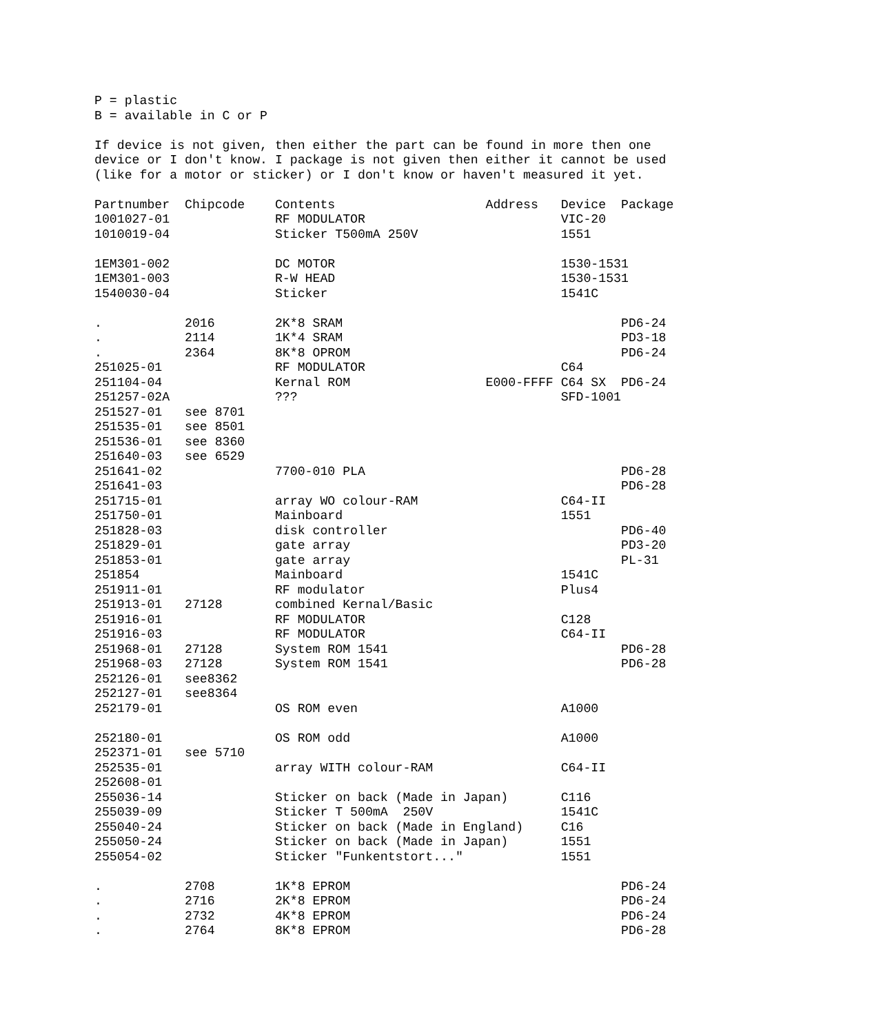P = plastic
B = available in C or P

If device is not given, then either the part can be found in more then one
device or I don't know. I package is not given then either it cannot be used
(like for a motor or sticker) or I don't know or haven't measured it yet.

Partnumber  Chipcode    Contents                    Address   Device  Package
1001027-01              RF MODULATOR                          VIC-20
1010019-04              Sticker T500mA 250V                   1551

1EM301-002              DC MOTOR                              1530-1531
1EM301-003              R-W HEAD                              1530-1531
1540030-04              Sticker                               1541C

.           2016        2K*8 SRAM                                     PD6-24
.           2114        1K*4 SRAM                                     PD3-18
.           2364        8K*8 OPROM                                    PD6-24
251025-01               RF MODULATOR                          C64
251104-04               Kernal ROM                  E000-FFFF C64 SX  PD6-24
251257-02A              ???                                   SFD-1001
251527-01   see 8701
251535-01   see 8501
251536-01   see 8360
251640-03   see 6529
251641-02               7700-010 PLA                                  PD6-28
251641-03                                                             PD6-28
251715-01               array WO colour-RAM                   C64-II
251750-01               Mainboard                             1551
251828-03               disk controller                               PD6-40
251829-01               gate array                                    PD3-20
251853-01               gate array                                    PL-31
251854                  Mainboard                             1541C
251911-01               RF modulator                          Plus4
251913-01   27128       combined Kernal/Basic
251916-01               RF MODULATOR                          C128
251916-03               RF MODULATOR                          C64-II
251968-01   27128       System ROM 1541                               PD6-28
251968-03   27128       System ROM 1541                               PD6-28
252126-01   see8362
252127-01   see8364
252179-01               OS ROM even                           A1000

252180-01               OS ROM odd                            A1000
252371-01   see 5710
252535-01               array WITH colour-RAM                 C64-II
252608-01
255036-14               Sticker on back (Made in Japan)       C116
255039-09               Sticker T 500mA  250V                 1541C
255040-24               Sticker on back (Made in England)     C16
255050-24               Sticker on back (Made in Japan)       1551
255054-02               Sticker "Funkentstort..."             1551

.           2708        1K*8 EPROM                                    PD6-24
.           2716        2K*8 EPROM                                    PD6-24
.           2732        4K*8 EPROM                                    PD6-24
.           2764        8K*8 EPROM                                    PD6-28